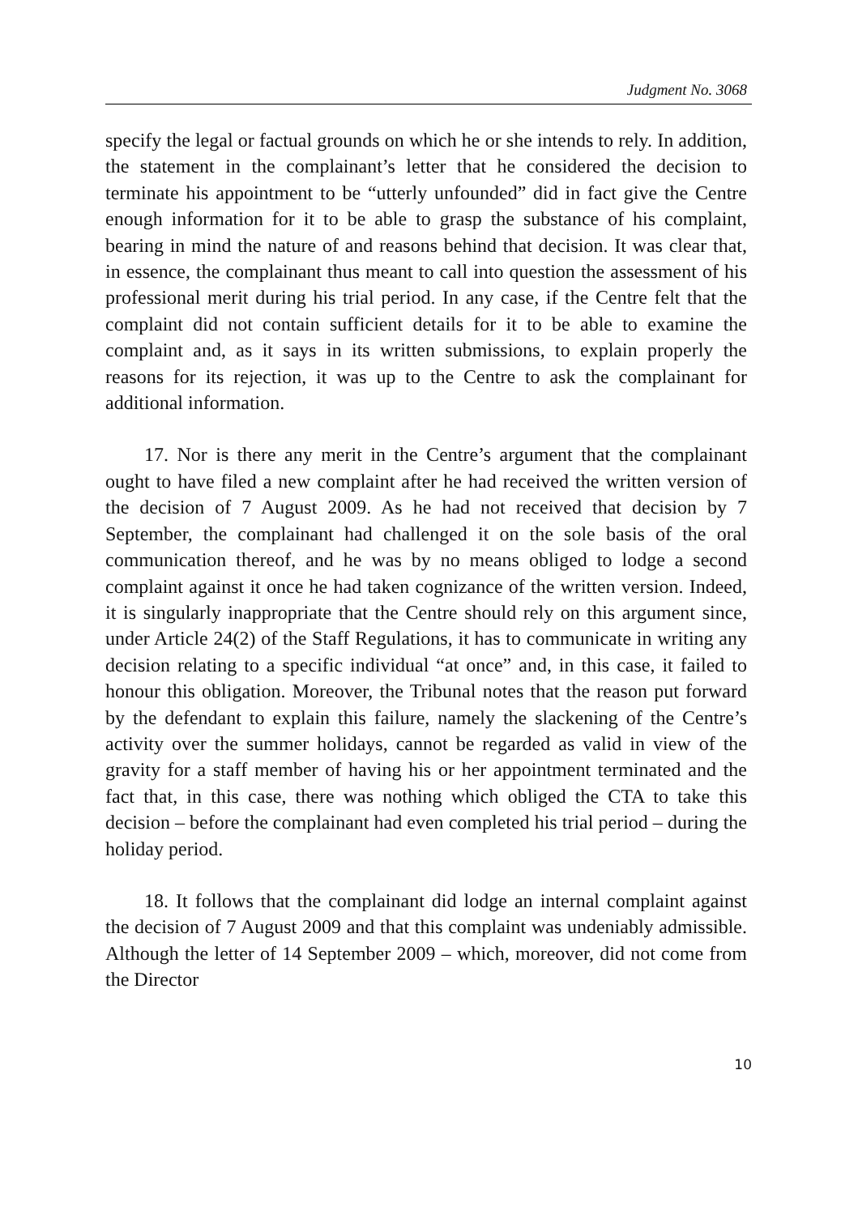Judgment No. 3068
specify the legal or factual grounds on which he or she intends to rely. In addition, the statement in the complainant’s letter that he considered the decision to terminate his appointment to be “utterly unfounded” did in fact give the Centre enough information for it to be able to grasp the substance of his complaint, bearing in mind the nature of and reasons behind that decision. It was clear that, in essence, the complainant thus meant to call into question the assessment of his professional merit during his trial period. In any case, if the Centre felt that the complaint did not contain sufficient details for it to be able to examine the complaint and, as it says in its written submissions, to explain properly the reasons for its rejection, it was up to the Centre to ask the complainant for additional information.
17. Nor is there any merit in the Centre’s argument that the complainant ought to have filed a new complaint after he had received the written version of the decision of 7 August 2009. As he had not received that decision by 7 September, the complainant had challenged it on the sole basis of the oral communication thereof, and he was by no means obliged to lodge a second complaint against it once he had taken cognizance of the written version. Indeed, it is singularly inappropriate that the Centre should rely on this argument since, under Article 24(2) of the Staff Regulations, it has to communicate in writing any decision relating to a specific individual “at once” and, in this case, it failed to honour this obligation. Moreover, the Tribunal notes that the reason put forward by the defendant to explain this failure, namely the slackening of the Centre’s activity over the summer holidays, cannot be regarded as valid in view of the gravity for a staff member of having his or her appointment terminated and the fact that, in this case, there was nothing which obliged the CTA to take this decision – before the complainant had even completed his trial period – during the holiday period.
18. It follows that the complainant did lodge an internal complaint against the decision of 7 August 2009 and that this complaint was undeniably admissible. Although the letter of 14 September 2009 – which, moreover, did not come from the Director
10